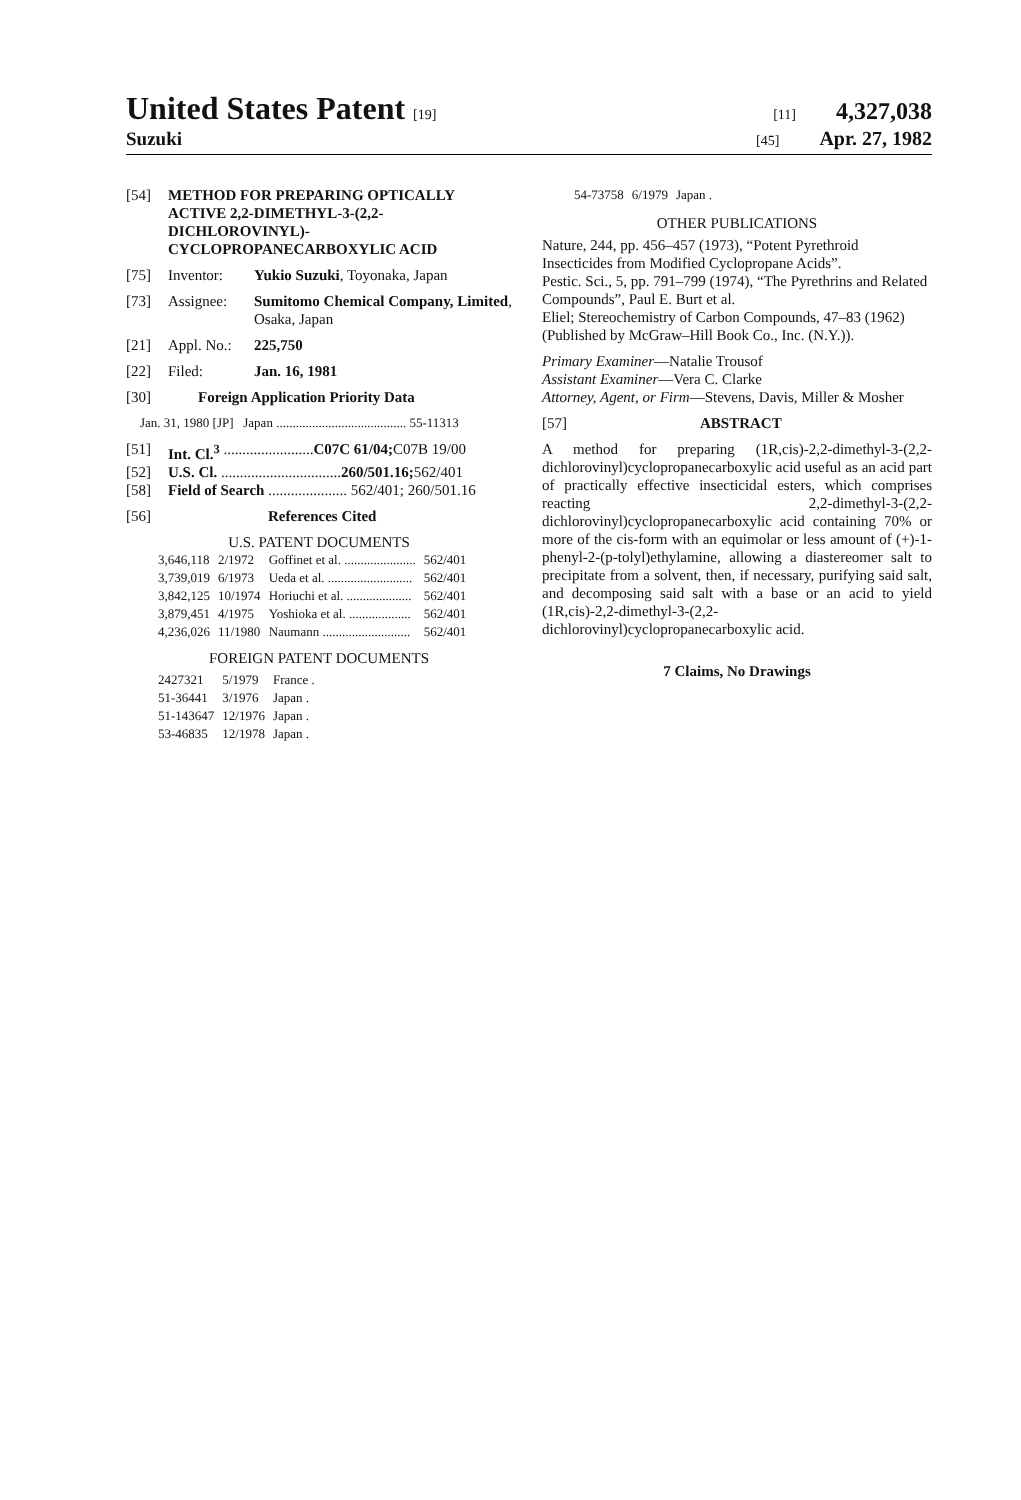United States Patent [19] [11] 4,327,038
Suzuki [45] Apr. 27, 1982
[54] METHOD FOR PREPARING OPTICALLY ACTIVE 2,2-DIMETHYL-3-(2,2-DICHLOROVINYL)-CYCLOPROPANECARBOXYLIC ACID
[75] Inventor: Yukio Suzuki, Toyonaka, Japan
[73] Assignee: Sumitomo Chemical Company, Limited, Osaka, Japan
[21] Appl. No.: 225,750
[22] Filed: Jan. 16, 1981
[30] Foreign Application Priority Data
Jan. 31, 1980 [JP] Japan ........................................ 55-11313
[51] Int. Cl.<sup>3</sup> ........................ C07C 61/04; C07B 19/00
[52] U.S. Cl. ................................ 260/501.16; 562/401
[58] Field of Search ..................... 562/401; 260/501.16
[56] References Cited
U.S. PATENT DOCUMENTS
| 3,646,118 | 2/1972 | Goffinet et al. ...................... | 562/401 |
| 3,739,019 | 6/1973 | Ueda et al. .......................... | 562/401 |
| 3,842,125 | 10/1974 | Horiuchi et al. .................... | 562/401 |
| 3,879,451 | 4/1975 | Yoshioka et al. ................... | 562/401 |
| 4,236,026 | 11/1980 | Naumann ........................... | 562/401 |
FOREIGN PATENT DOCUMENTS
| 2427321 | 5/1979 | France . |
| 51-36441 | 3/1976 | Japan . |
| 51-143647 | 12/1976 | Japan . |
| 53-46835 | 12/1978 | Japan . |
| 54-73758 | 6/1979 | Japan . |
OTHER PUBLICATIONS
Nature, 244, pp. 456–457 (1973), “Potent Pyrethroid Insecticides from Modified Cyclopropane Acids”.
Pestic. Sci., 5, pp. 791–799 (1974), “The Pyrethrins and Related Compounds”, Paul E. Burt et al.
Eliel; Stereochemistry of Carbon Compounds, 47–83 (1962) (Published by McGraw–Hill Book Co., Inc. (N.Y.)).
Primary Examiner—Natalie Trousof
Assistant Examiner—Vera C. Clarke
Attorney, Agent, or Firm—Stevens, Davis, Miller & Mosher
[57] ABSTRACT
A method for preparing (1R,cis)-2,2-dimethyl-3-(2,2-dichlorovinyl)cyclopropanecarboxylic acid useful as an acid part of practically effective insecticidal esters, which comprises reacting 2,2-dimethyl-3-(2,2-dichlorovinyl)cyclopropanecarboxylic acid containing 70% or more of the cis-form with an equimolar or less amount of (+)-1-phenyl-2-(p-tolyl)ethylamine, allowing a diastereomer salt to precipitate from a solvent, then, if necessary, purifying said salt, and decomposing said salt with a base or an acid to yield (1R,cis)-2,2-dimethyl-3-(2,2-dichlorovinyl)cyclopropanecarboxylic acid.
7 Claims, No Drawings